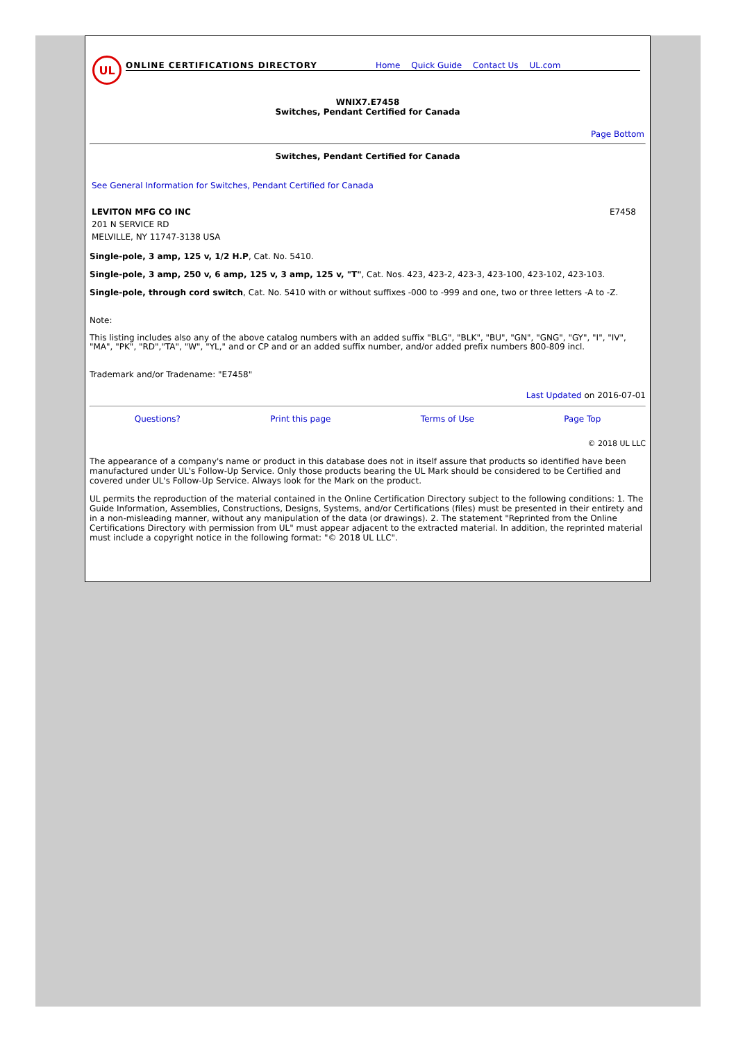UL
ONLINE CERTIFICATIONS DIRECTORY
Home Quick Guide Contact Us UL.com
WNIX7.E7458
Switches, Pendant Certified for Canada
Page Bottom
Switches, Pendant Certified for Canada
See General Information for Switches, Pendant Certified for Canada
LEVITON MFG CO INC
201 N SERVICE RD
MELVILLE, NY 11747-3138 USA
E7458
Single-pole, 3 amp, 125 v, 1/2 H.P, Cat. No. 5410.
Single-pole, 3 amp, 250 v, 6 amp, 125 v, 3 amp, 125 v, "T", Cat. Nos. 423, 423-2, 423-3, 423-100, 423-102, 423-103.
Single-pole, through cord switch, Cat. No. 5410 with or without suffixes -000 to -999 and one, two or three letters -A to -Z.
Note:
This listing includes also any of the above catalog numbers with an added suffix "BLG", "BLK", "BU", "GN", "GNG", "GY", "I", "IV", "MA", "PK", "RD","TA", "W", "YL," and or CP and or an added suffix number, and/or added prefix numbers 800-809 incl.
Trademark and/or Tradename: "E7458"
Last Updated on 2016-07-01
Questions? Print this page Terms of Use Page Top
© 2018 UL LLC
The appearance of a company's name or product in this database does not in itself assure that products so identified have been manufactured under UL's Follow-Up Service. Only those products bearing the UL Mark should be considered to be Certified and covered under UL's Follow-Up Service. Always look for the Mark on the product.
UL permits the reproduction of the material contained in the Online Certification Directory subject to the following conditions: 1. The Guide Information, Assemblies, Constructions, Designs, Systems, and/or Certifications (files) must be presented in their entirety and in a non-misleading manner, without any manipulation of the data (or drawings). 2. The statement "Reprinted from the Online Certifications Directory with permission from UL" must appear adjacent to the extracted material. In addition, the reprinted material must include a copyright notice in the following format: "© 2018 UL LLC".